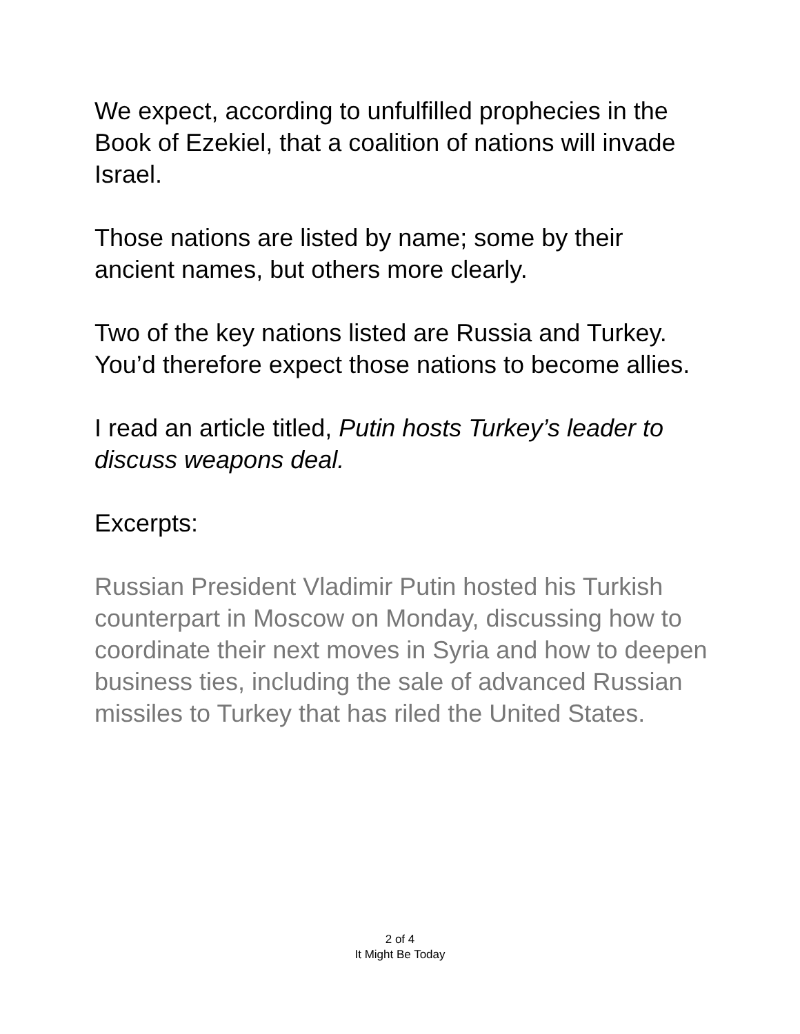We expect, according to unfulfilled prophecies in the Book of Ezekiel, that a coalition of nations will invade Israel.
Those nations are listed by name; some by their ancient names, but others more clearly.
Two of the key nations listed are Russia and Turkey. You’d therefore expect those nations to become allies.
I read an article titled, Putin hosts Turkey’s leader to discuss weapons deal.
Excerpts:
Russian President Vladimir Putin hosted his Turkish counterpart in Moscow on Monday, discussing how to coordinate their next moves in Syria and how to deepen business ties, including the sale of advanced Russian missiles to Turkey that has riled the United States.
2 of 4
It Might Be Today